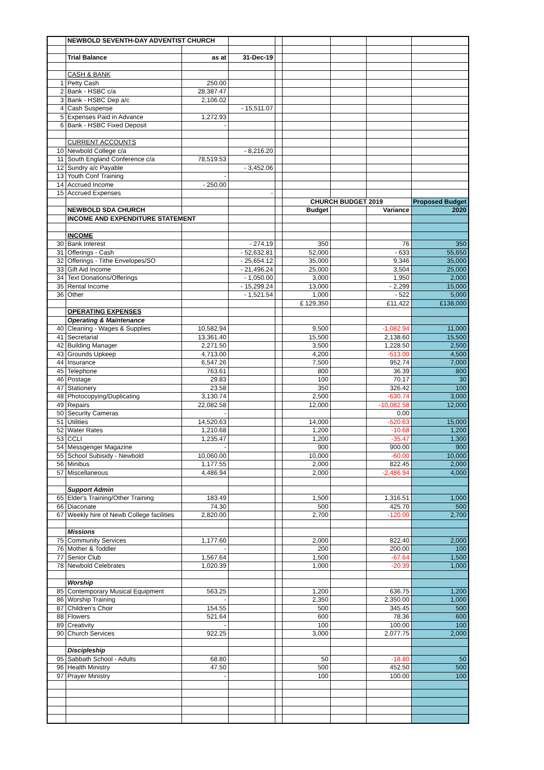| | NEWBOLD SEVENTH-DAY ADVENTIST CHURCH | | | | | | | |
| | Trial Balance | as at | 31-Dec-19 | | | | | |
| | CASH & BANK | | | | | | | |
| 1 | Petty Cash | 250.00 | | | | | | |
| 2 | Bank - HSBC c/a | 28,387.47 | | | | | | |
| 3 | Bank - HSBC Dep a/c | 2,106.02 | | | | | | |
| 4 | Cash Suspense | | - 15,511.07 | | | | | |
| 5 | Expenses Paid in Advance | 1,272.93 | | | | | | |
| 6 | Bank - HSBC Fixed Deposit | - | | | | | | |
| | CURRENT ACCOUNTS | | | | | | | |
| 10 | Newbold College c/a | | - 8,216.20 | | | | | |
| 11 | South England Conference c/a | 78,519.53 | | | | | | |
| 12 | Sundry a/c Payable | | - 3,452.06 | | | | | |
| 13 | Youth Conf Training | - | | | | | | |
| 14 | Accrued Income | - 250.00 | | | | | | |
| 15 | Accrued Expenses | | - | | | | | |
| | | | | | CHURCH BUDGET 2019 | | | Proposed Budget |
| | NEWBOLD SDA CHURCH | | | | Budget | | Variance | 2020 |
| | INCOME AND EXPENDITURE STATEMENT | | | | | | | |
| | INCOME | | | | | | | |
| 30 | Bank Interest | | - 274.19 | | 350 | | 76 | 350 |
| 31 | Offerings - Cash | | - 52,632.81 | | 52,000 | | - 633 | 55,650 |
| 32 | Offerings - Tithe Envelopes/SO | | - 25,654.12 | | 35,000 | | 9,346 | 35,000 |
| 33 | Gift Aid Income | | - 21,496.24 | | 25,000 | | 3,504 | 25,000 |
| 34 | Text Donations/Offerings | | - 1,050.00 | | 3,000 | | 1,950 | 2,000 |
| 35 | Rental Income | | - 15,299.24 | | 13,000 | | - 2,299 | 15,000 |
| 36 | Other | | - 1,521.54 | | 1,000 | | - 522 | 5,000 |
| | | | | | £ 129,350 | | £11,422 | £138,000 |
| | OPERATING EXPENSES | | | | | | | |
| | Operating & Maintenance | | | | | | | |
| 40 | Cleaning - Wages & Supplies | 10,582.94 | | | 9,500 | | -1,082.94 | 11,000 |
| 41 | Secretarial | 13,361.40 | | | 15,500 | | 2,138.60 | 15,500 |
| 42 | Building Manager | 2,271.50 | | | 3,500 | | 1,228.50 | 2,500 |
| 43 | Grounds Upkeep | 4,713.00 | | | 4,200 | | -513.00 | 4,500 |
| 44 | Insurance | 6,547.26 | | | 7,500 | | 952.74 | 7,000 |
| 45 | Telephone | 763.61 | | | 800 | | 36.39 | 800 |
| 46 | Postage | 29.83 | | | 100 | | 70.17 | 30 |
| 47 | Stationery | 23.58 | | | 350 | | 326.42 | 100 |
| 48 | Photocopying/Duplicating | 3,130.74 | | | 2,500 | | -630.74 | 3,000 |
| 49 | Repairs | 22,082.58 | | | 12,000 | | -10,082.58 | 12,000 |
| 50 | Security Cameras | - | | | | | 0.00 | |
| 51 | Utilities | 14,520.63 | | | 14,000 | | -520.63 | 15,000 |
| 52 | Water Rates | 1,210.68 | | | 1,200 | | -10.68 | 1,200 |
| 53 | CCLI | 1,235.47 | | | 1,200 | | -35.47 | 1,300 |
| 54 | Messgenger Magazine | - | | | 900 | | 900.00 | 900 |
| 55 | School Subisidy - Newbold | 10,060.00 | | | 10,000 | | -60.00 | 10,000 |
| 56 | Minibus | 1,177.55 | | | 2,000 | | 822.45 | 2,000 |
| 57 | Miscellaneous | 4,486.94 | | | 2,000 | | -2,486.94 | 4,000 |
| | Support Admin | | | | | | | |
| 65 | Elder's Training/Other Training | 183.49 | | | 1,500 | | 1,316.51 | 1,000 |
| 66 | Diaconate | 74.30 | | | 500 | | 425.70 | 500 |
| 67 | Weekly hire of Newb College facilities | 2,820.00 | | | 2,700 | | -120.00 | 2,700 |
| | Missions | | | | | | | |
| 75 | Community Services | 1,177.60 | | | 2,000 | | 822.40 | 2,000 |
| 76 | Mother & Toddler | - | | | 200 | | 200.00 | 100 |
| 77 | Senior Club | 1,567.64 | | | 1,500 | | -67.64 | 1,500 |
| 78 | Newbold Celebrates | 1,020.39 | | | 1,000 | | -20.39 | 1,000 |
| | Worship | | | | | | | |
| 85 | Contemporary Musical Equipment | 563.25 | | | 1,200 | | 636.75 | 1,200 |
| 86 | Worship Training | - | | | 2,350 | | 2,350.00 | 1,000 |
| 87 | Children's Choir | 154.55 | | | 500 | | 345.45 | 500 |
| 88 | Flowers | 521.64 | | | 600 | | 78.36 | 600 |
| 89 | Creativity | - | | | 100 | | 100.00 | 100 |
| 90 | Church Services | 922.25 | | | 3,000 | | 2,077.75 | 2,000 |
| | Discipleship | | | | | | | |
| 95 | Sabbath School - Adults | 68.80 | | | 50 | | -18.80 | 50 |
| 96 | Health Ministry | 47.50 | | | 500 | | 452.50 | 500 |
| 97 | Prayer Ministry | - | | | 100 | | 100.00 | 100 |